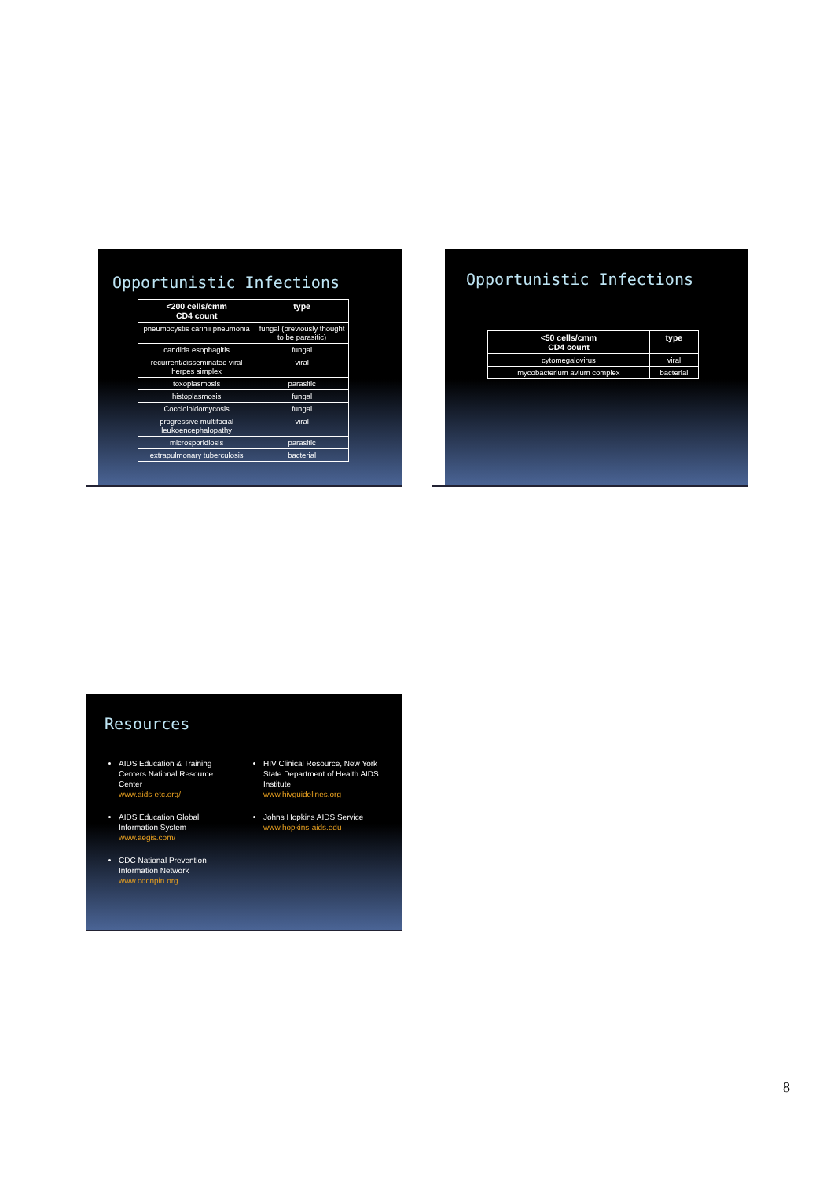Opportunistic Infections
| <200 cells/cmm CD4 count | type |
| --- | --- |
| pneumocystis carinii pneumonia | fungal (previously thought to be parasitic) |
| candida esophagitis | fungal |
| recurrent/disseminated viral herpes simplex | viral |
| toxoplasmosis | parasitic |
| histoplasmosis | fungal |
| Coccidioidomycosis | fungal |
| progressive multifocial leukoencephalopathy | viral |
| microsporidiosis | parasitic |
| extrapulmonary tuberculosis | bacterial |
Opportunistic Infections
| <50 cells/cmm CD4 count | type |
| --- | --- |
| cytomegalovirus | viral |
| mycobacterium avium complex | bacterial |
Resources
AIDS Education & Training Centers National Resource Center
www.aids-etc.org/
AIDS Education Global Information System
www.aegis.com/
CDC National Prevention Information Network
www.cdcnpin.org
HIV Clinical Resource, New York State Department of Health AIDS Institute
www.hivguidelines.org
Johns Hopkins AIDS Service
www.hopkins-aids.edu
8